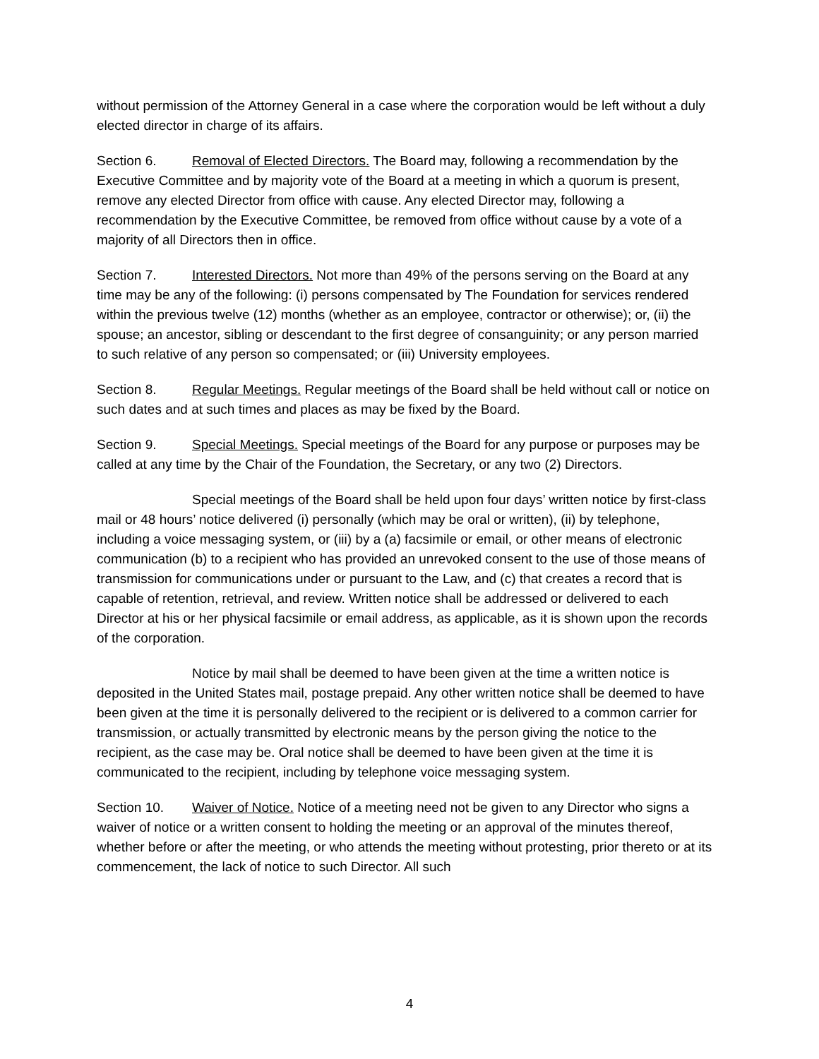without permission of the Attorney General in a case where the corporation would be left without a duly elected director in charge of its affairs.
Section 6. Removal of Elected Directors. The Board may, following a recommendation by the Executive Committee and by majority vote of the Board at a meeting in which a quorum is present, remove any elected Director from office with cause. Any elected Director may, following a recommendation by the Executive Committee, be removed from office without cause by a vote of a majority of all Directors then in office.
Section 7. Interested Directors. Not more than 49% of the persons serving on the Board at any time may be any of the following: (i) persons compensated by The Foundation for services rendered within the previous twelve (12) months (whether as an employee, contractor or otherwise); or, (ii) the spouse; an ancestor, sibling or descendant to the first degree of consanguinity; or any person married to such relative of any person so compensated; or (iii) University employees.
Section 8. Regular Meetings. Regular meetings of the Board shall be held without call or notice on such dates and at such times and places as may be fixed by the Board.
Section 9. Special Meetings. Special meetings of the Board for any purpose or purposes may be called at any time by the Chair of the Foundation, the Secretary, or any two (2) Directors.
Special meetings of the Board shall be held upon four days’ written notice by first-class mail or 48 hours’ notice delivered (i) personally (which may be oral or written), (ii) by telephone, including a voice messaging system, or (iii) by a (a) facsimile or email, or other means of electronic communication (b) to a recipient who has provided an unrevoked consent to the use of those means of transmission for communications under or pursuant to the Law, and (c) that creates a record that is capable of retention, retrieval, and review. Written notice shall be addressed or delivered to each Director at his or her physical facsimile or email address, as applicable, as it is shown upon the records of the corporation.
Notice by mail shall be deemed to have been given at the time a written notice is deposited in the United States mail, postage prepaid. Any other written notice shall be deemed to have been given at the time it is personally delivered to the recipient or is delivered to a common carrier for transmission, or actually transmitted by electronic means by the person giving the notice to the recipient, as the case may be. Oral notice shall be deemed to have been given at the time it is communicated to the recipient, including by telephone voice messaging system.
Section 10. Waiver of Notice. Notice of a meeting need not be given to any Director who signs a waiver of notice or a written consent to holding the meeting or an approval of the minutes thereof, whether before or after the meeting, or who attends the meeting without protesting, prior thereto or at its commencement, the lack of notice to such Director. All such
4